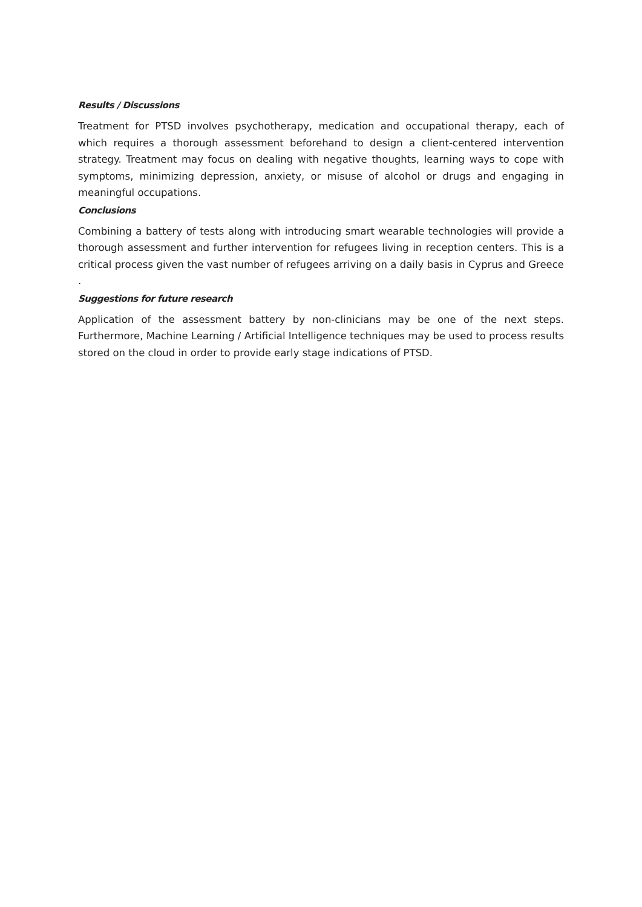Results / Discussions
Treatment for PTSD involves psychotherapy, medication and occupational therapy, each of which requires a thorough assessment beforehand to design a client-centered intervention strategy. Treatment may focus on dealing with negative thoughts, learning ways to cope with symptoms, minimizing depression, anxiety, or misuse of alcohol or drugs and engaging in meaningful occupations.
Conclusions
Combining a battery of tests along with introducing smart wearable technologies will provide a thorough assessment and further intervention for refugees living in reception centers. This is a critical process given the vast number of refugees arriving on a daily basis in Cyprus and Greece .
Suggestions for future research
Application of the assessment battery by non-clinicians may be one of the next steps. Furthermore, Machine Learning / Artificial Intelligence techniques may be used to process results stored on the cloud in order to provide early stage indications of PTSD.